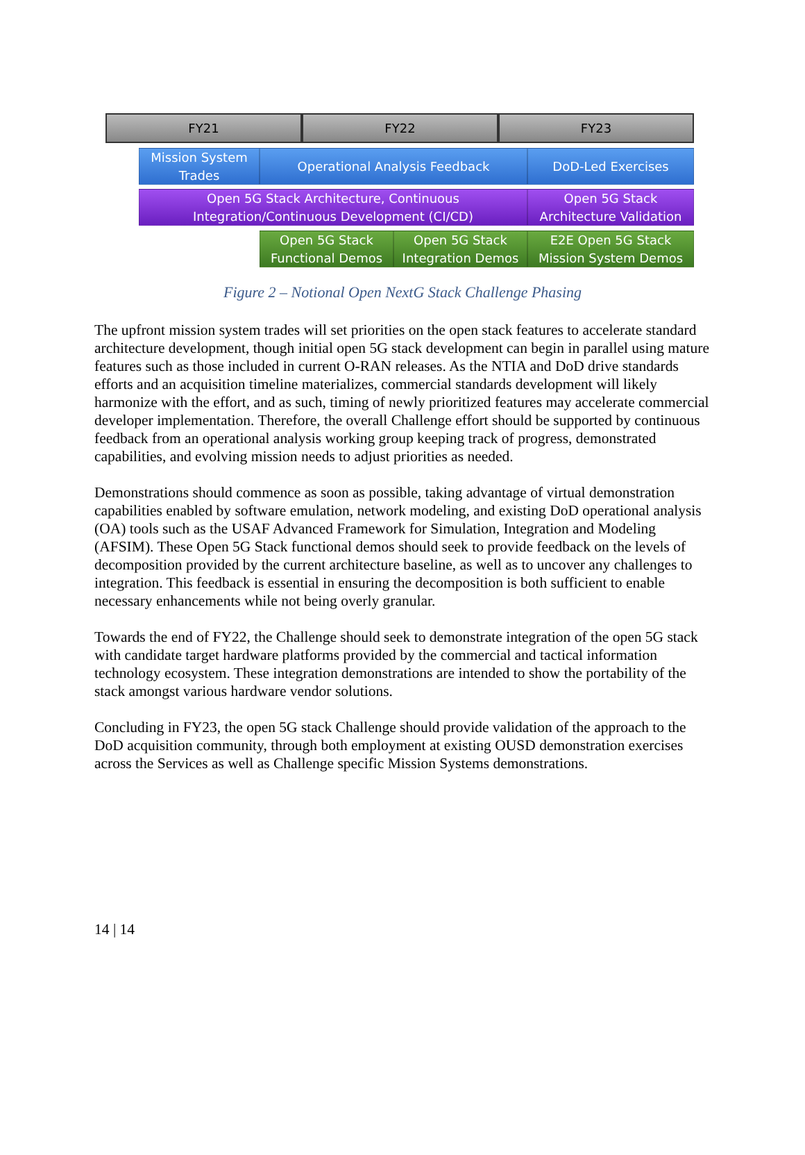FY21 FY22 FY23
Mission System Trades
Operational Analysis Feedback DoD-Led Exercises
Open 5G Stack Architecture, Continuous Integration/Continuous Development (CI/CD)
Open 5G Stack Architecture Validation
Open 5G Stack Functional Demos
Open 5G Stack Integration Demos
E2E Open 5G Stack Mission System Demos
Figure 2 – Notional Open NextG Stack Challenge Phasing
The upfront mission system trades will set priorities on the open stack features to accelerate standard architecture development, though initial open 5G stack development can begin in parallel using mature features such as those included in current O-RAN releases. As the NTIA and DoD drive standards efforts and an acquisition timeline materializes, commercial standards development will likely harmonize with the effort, and as such, timing of newly prioritized features may accelerate commercial developer implementation. Therefore, the overall Challenge effort should be supported by continuous feedback from an operational analysis working group keeping track of progress, demonstrated capabilities, and evolving mission needs to adjust priorities as needed.
Demonstrations should commence as soon as possible, taking advantage of virtual demonstration capabilities enabled by software emulation, network modeling, and existing DoD operational analysis (OA) tools such as the USAF Advanced Framework for Simulation, Integration and Modeling (AFSIM). These Open 5G Stack functional demos should seek to provide feedback on the levels of decomposition provided by the current architecture baseline, as well as to uncover any challenges to integration. This feedback is essential in ensuring the decomposition is both sufficient to enable necessary enhancements while not being overly granular.
Towards the end of FY22, the Challenge should seek to demonstrate integration of the open 5G stack with candidate target hardware platforms provided by the commercial and tactical information technology ecosystem. These integration demonstrations are intended to show the portability of the stack amongst various hardware vendor solutions.
Concluding in FY23, the open 5G stack Challenge should provide validation of the approach to the DoD acquisition community, through both employment at existing OUSD demonstration exercises across the Services as well as Challenge specific Mission Systems demonstrations.
14 | 14